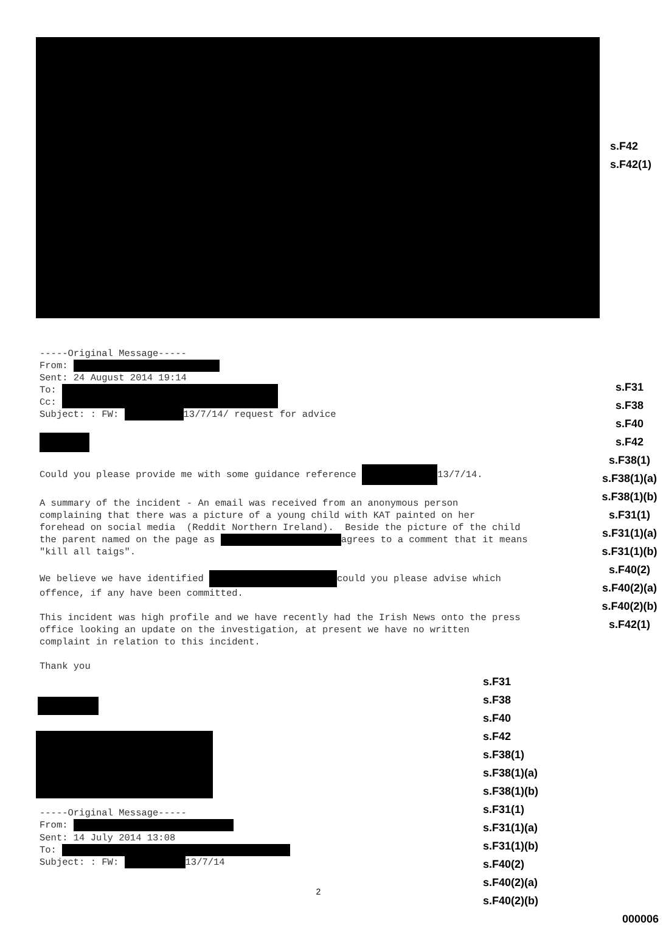s.F42
s.F42(1)
-----Original Message----- From: Sent: 24 August 2014 19:14 To: Cc: Subject: : FW: 13/7/14/ request for advice Could you please provide me with some guidance reference 13/7/14. A summary of the incident - An email was received from an anonymous person complaining that there was a picture of a young child with KAT painted on her forehead on social media (Reddit Northern Ireland). Beside the picture of the child the parent named on the page as agrees to a comment that it means "kill all taigs". We believe we have identified could you please advise which offence, if any have been committed. This incident was high profile and we have recently had the Irish News onto the press office looking an update on the investigation, at present we have no written complaint in relation to this incident. Thank you
s.F31
s.F38
s.F40
s.F42
s.F38(1)
s.F38(1)(a)
s.F38(1)(b)
s.F31(1)
s.F31(1)(a)
s.F31(1)(b)
s.F40(2)
s.F40(2)(a)
s.F40(2)(b)
s.F42(1)
-----Original Message----- From: Sent: 14 July 2014 13:08 To: Subject: : FW: 13/7/14
2
s.F31
s.F38
s.F40
s.F42
s.F38(1)
s.F38(1)(a)
s.F38(1)(b)
s.F31(1)
s.F31(1)(a)
s.F31(1)(b)
s.F40(2)
s.F40(2)(a)
s.F40(2)(b)
000006